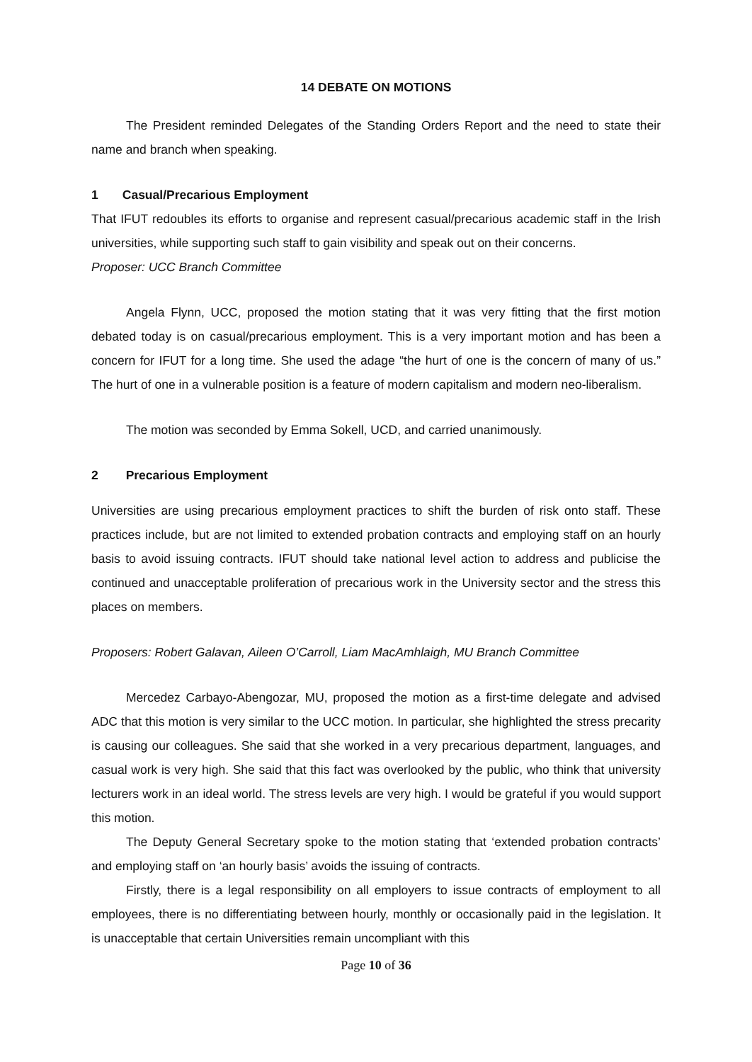14 DEBATE ON MOTIONS
The President reminded Delegates of the Standing Orders Report and the need to state their name and branch when speaking.
1 Casual/Precarious Employment
That IFUT redoubles its efforts to organise and represent casual/precarious academic staff in the Irish universities, while supporting such staff to gain visibility and speak out on their concerns.
Proposer: UCC Branch Committee
Angela Flynn, UCC, proposed the motion stating that it was very fitting that the first motion debated today is on casual/precarious employment. This is a very important motion and has been a concern for IFUT for a long time. She used the adage “the hurt of one is the concern of many of us.” The hurt of one in a vulnerable position is a feature of modern capitalism and modern neo-liberalism.
The motion was seconded by Emma Sokell, UCD, and carried unanimously.
2 Precarious Employment
Universities are using precarious employment practices to shift the burden of risk onto staff. These practices include, but are not limited to extended probation contracts and employing staff on an hourly basis to avoid issuing contracts. IFUT should take national level action to address and publicise the continued and unacceptable proliferation of precarious work in the University sector and the stress this places on members.
Proposers: Robert Galavan, Aileen O’Carroll, Liam MacAmhlaigh, MU Branch Committee
Mercedez Carbayo-Abengozar, MU, proposed the motion as a first-time delegate and advised ADC that this motion is very similar to the UCC motion. In particular, she highlighted the stress precarity is causing our colleagues. She said that she worked in a very precarious department, languages, and casual work is very high. She said that this fact was overlooked by the public, who think that university lecturers work in an ideal world. The stress levels are very high. I would be grateful if you would support this motion.
The Deputy General Secretary spoke to the motion stating that ‘extended probation contracts’ and employing staff on ‘an hourly basis’ avoids the issuing of contracts.
Firstly, there is a legal responsibility on all employers to issue contracts of employment to all employees, there is no differentiating between hourly, monthly or occasionally paid in the legislation. It is unacceptable that certain Universities remain uncompliant with this
Page 10 of 36